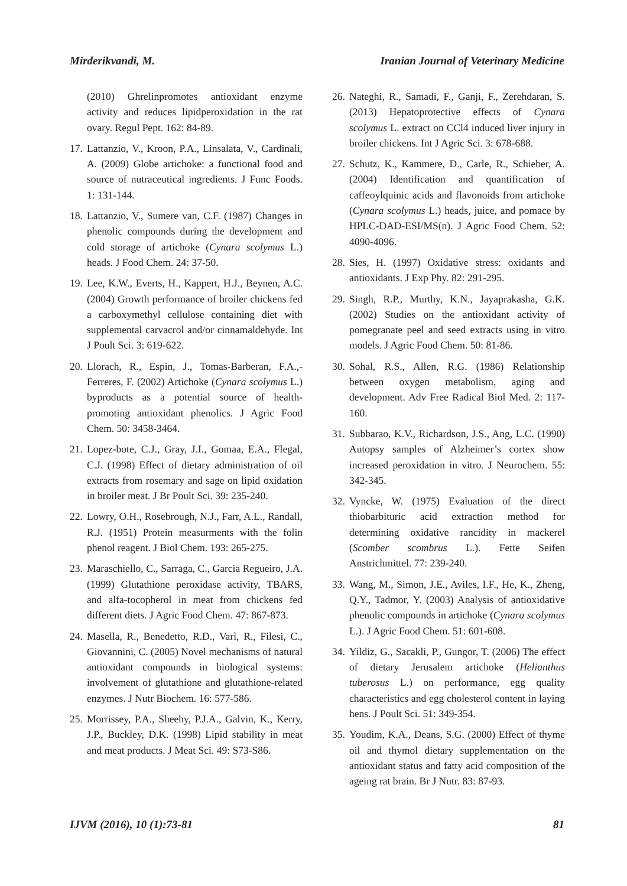Mirderikvandi, M. Iranian Journal of Veterinary Medicine
(2010) Ghrelinpromotes antioxidant enzyme activity and reduces lipidperoxidation in the rat ovary. Regul Pept. 162: 84-89.
17. Lattanzio, V., Kroon, P.A., Linsalata, V., Cardinali, A. (2009) Globe artichoke: a functional food and source of nutraceutical ingredients. J Func Foods. 1: 131-144.
18. Lattanzio, V., Sumere van, C.F. (1987) Changes in phenolic compounds during the development and cold storage of artichoke (Cynara scolymus L.) heads. J Food Chem. 24: 37-50.
19. Lee, K.W., Everts, H., Kappert, H.J., Beynen, A.C. (2004) Growth performance of broiler chickens fed a carboxymethyl cellulose containing diet with supplemental carvacrol and/or cinnamaldehyde. Int J Poult Sci. 3: 619-622.
20. Llorach, R., Espin, J., Tomas-Barberan, F.A.,-Ferreres, F. (2002) Artichoke (Cynara scolymus L.) byproducts as a potential source of health-promoting antioxidant phenolics. J Agric Food Chem. 50: 3458-3464.
21. Lopez-bote, C.J., Gray, J.I., Gomaa, E.A., Flegal, C.J. (1998) Effect of dietary administration of oil extracts from rosemary and sage on lipid oxidation in broiler meat. J Br Poult Sci. 39: 235-240.
22. Lowry, O.H., Rosebrough, N.J., Farr, A.L., Randall, R.J. (1951) Protein measurments with the folin phenol reagent. J Biol Chem. 193: 265-275.
23. Maraschiello, C., Sarraga, C., Garcia Regueiro, J.A. (1999) Glutathione peroxidase activity, TBARS, and alfa-tocopherol in meat from chickens fed different diets. J Agric Food Chem. 47: 867-873.
24. Masella, R., Benedetto, R.D., Varì, R., Filesi, C., Giovannini, C. (2005) Novel mechanisms of natural antioxidant compounds in biological systems: involvement of glutathione and glutathione-related enzymes. J Nutr Biochem. 16: 577-586.
25. Morrissey, P.A., Sheehy, P.J.A., Galvin, K., Kerry, J.P., Buckley, D.K. (1998) Lipid stability in meat and meat products. J Meat Sci. 49: S73-S86.
26. Nateghi, R., Samadi, F., Ganji, F., Zerehdaran, S. (2013) Hepatoprotective effects of Cynara scolymus L. extract on CCl4 induced liver injury in broiler chickens. Int J Agric Sci. 3: 678-688.
27. Schutz, K., Kammere, D., Carle, R., Schieber, A. (2004) Identification and quantification of caffeoylquinic acids and flavonoids from artichoke (Cynara scolymus L.) heads, juice, and pomace by HPLC-DAD-ESI/MS(n). J Agric Food Chem. 52: 4090-4096.
28. Sies, H. (1997) Oxidative stress: oxidants and antioxidants. J Exp Phy. 82: 291-295.
29. Singh, R.P., Murthy, K.N., Jayaprakasha, G.K. (2002) Studies on the antioxidant activity of pomegranate peel and seed extracts using in vitro models. J Agric Food Chem. 50: 81-86.
30. Sohal, R.S., Allen, R.G. (1986) Relationship between oxygen metabolism, aging and development. Adv Free Radical Biol Med. 2: 117-160.
31. Subbarao, K.V., Richardson, J.S., Ang, L.C. (1990) Autopsy samples of Alzheimer’s cortex show increased peroxidation in vitro. J Neurochem. 55: 342-345.
32. Vyncke, W. (1975) Evaluation of the direct thiobarbituric acid extraction method for determining oxidative rancidity in mackerel (Scomber scombrus L.). Fette Seifen Anstrichmittel. 77: 239-240.
33. Wang, M., Simon, J.E., Aviles, I.F., He, K., Zheng, Q.Y., Tadmor, Y. (2003) Analysis of antioxidative phenolic compounds in artichoke (Cynara scolymus L.). J Agric Food Chem. 51: 601-608.
34. Yildiz, G., Sacakli, P., Gungor, T. (2006) The effect of dietary Jerusalem artichoke (Helianthus tuberosus L.) on performance, egg quality characteristics and egg cholesterol content in laying hens. J Poult Sci. 51: 349-354.
35. Youdim, K.A., Deans, S.G. (2000) Effect of thyme oil and thymol dietary supplementation on the antioxidant status and fatty acid composition of the ageing rat brain. Br J Nutr. 83: 87-93.
IJVM (2016), 10 (1):73-81 81